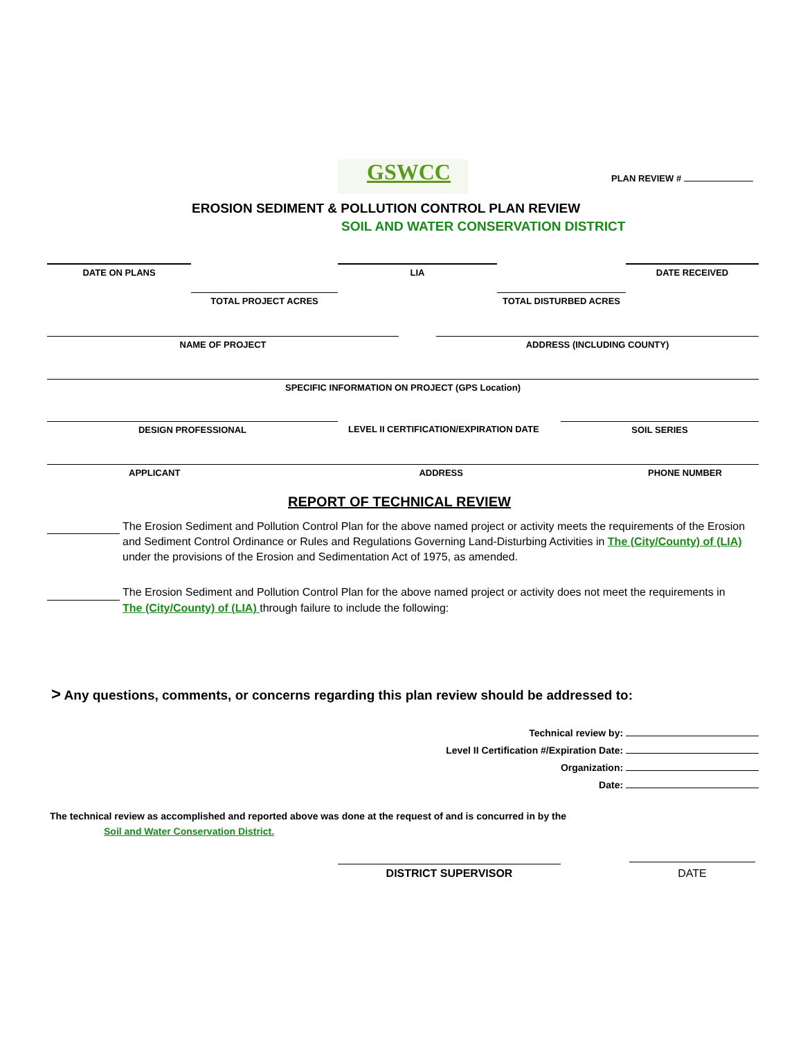GSWCC PLAN REVIEW #
EROSION SEDIMENT & POLLUTION CONTROL PLAN REVIEW
SOIL AND WATER CONSERVATION DISTRICT
DATE ON PLANS LIA DATE RECEIVED
TOTAL PROJECT ACRES TOTAL DISTURBED ACRES
NAME OF PROJECT ADDRESS (INCLUDING COUNTY)
SPECIFIC INFORMATION ON PROJECT (GPS Location)
DESIGN PROFESSIONAL
LEVEL II CERTIFICATION/EXPIRATION DATE
SOIL SERIES
APPLICANT ADDRESS PHONE NUMBER
REPORT OF TECHNICAL REVIEW
The Erosion Sediment and Pollution Control Plan for the above named project or activity meets the requirements of the Erosion and Sediment Control Ordinance or Rules and Regulations Governing Land-Disturbing Activities in The (City/County) of (LIA) under the provisions of the Erosion and Sedimentation Act of 1975, as amended.
The Erosion Sediment and Pollution Control Plan for the above named project or activity does not meet the requirements in The (City/County) of (LIA) through failure to include the following:
> Any questions, comments, or concerns regarding this plan review should be addressed to:
Technical review by:
Level II Certification #/Expiration Date:
Organization:
Date:
The technical review as accomplished and reported above was done at the request of and is concurred in by the
Soil and Water Conservation District.
DISTRICT SUPERVISOR DATE